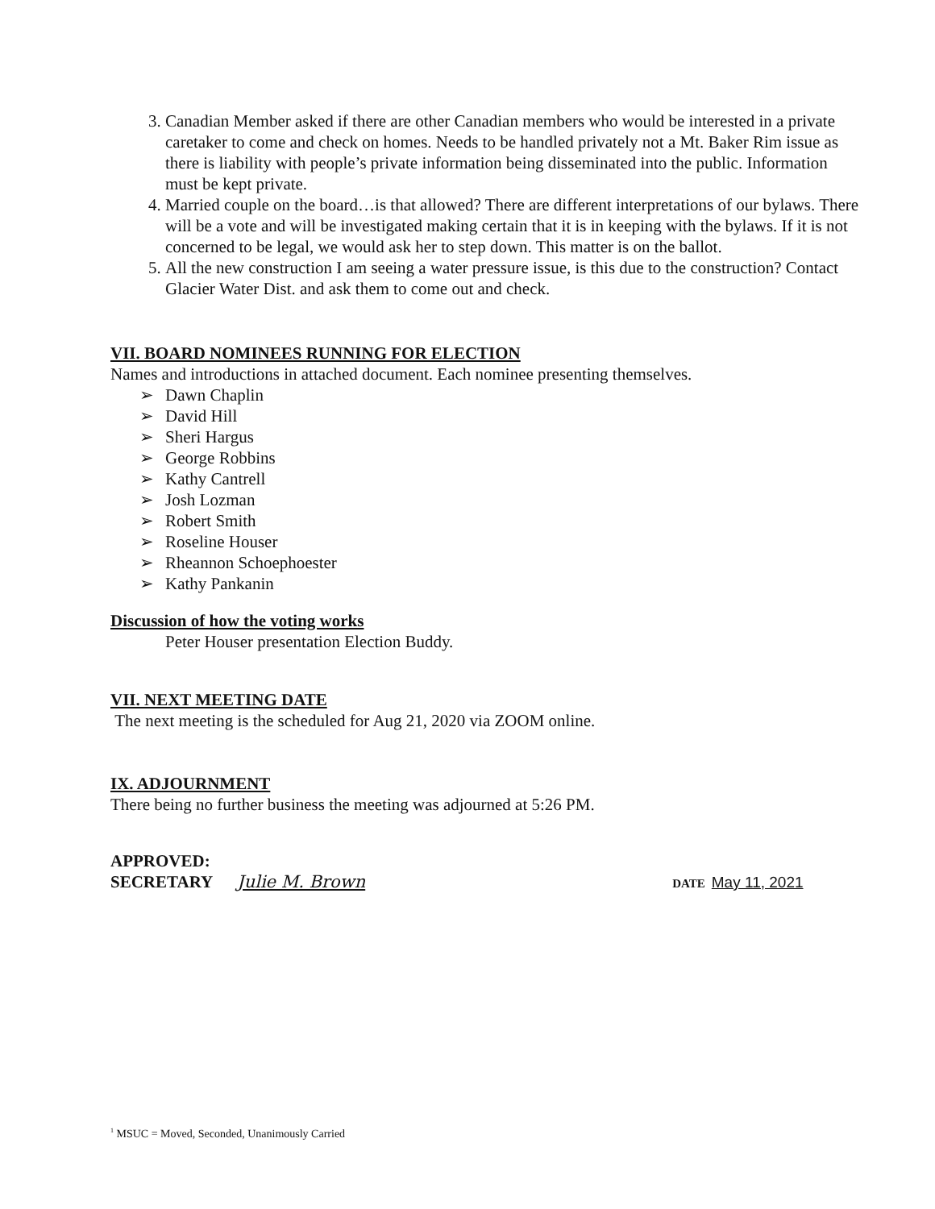3. Canadian Member asked if there are other Canadian members who would be interested in a private caretaker to come and check on homes. Needs to be handled privately not a Mt. Baker Rim issue as there is liability with people’s private information being disseminated into the public. Information must be kept private.
4. Married couple on the board…is that allowed? There are different interpretations of our bylaws. There will be a vote and will be investigated making certain that it is in keeping with the bylaws. If it is not concerned to be legal, we would ask her to step down. This matter is on the ballot.
5. All the new construction I am seeing a water pressure issue, is this due to the construction? Contact Glacier Water Dist. and ask them to come out and check.
VII. BOARD NOMINEES RUNNING FOR ELECTION
Names and introductions in attached document. Each nominee presenting themselves.
➢ Dawn Chaplin
➢ David Hill
➢ Sheri Hargus
➢ George Robbins
➢ Kathy Cantrell
➢ Josh Lozman
➢ Robert Smith
➢ Roseline Houser
➢ Rheannon Schoephoester
➢ Kathy Pankanin
Discussion of how the voting works
Peter Houser presentation Election Buddy.
VII. NEXT MEETING DATE
The next meeting is the scheduled for Aug 21, 2020 via ZOOM online.
IX. ADJOURNMENT
There being no further business the meeting was adjourned at 5:26 PM.
APPROVED:
SECRETARY Julie M. Brown DATE May 11, 2021
<sup>1</sup> MSUC = Moved, Seconded, Unanimously Carried